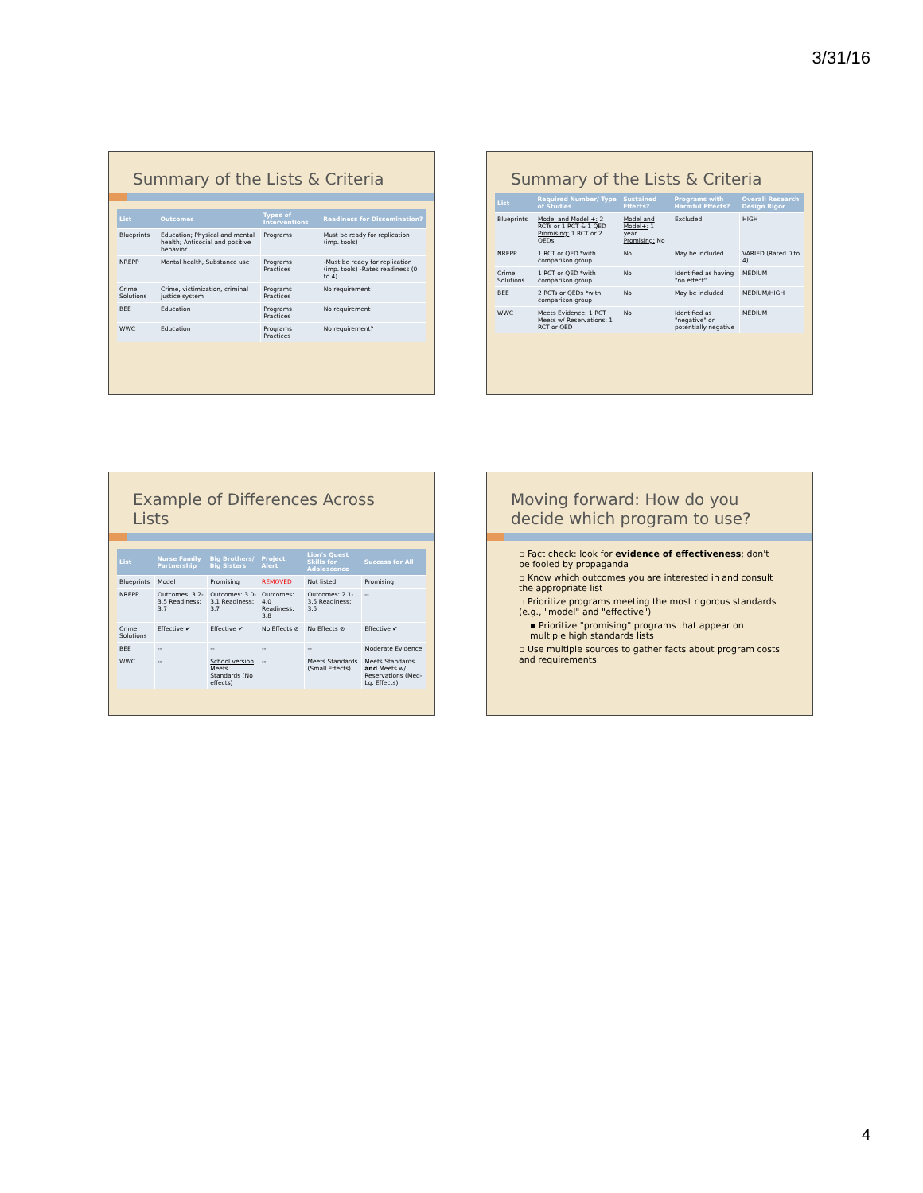3/31/16
Summary of the Lists & Criteria
| List | Outcomes | Types of Interventions | Readiness for Dissemination? |
| --- | --- | --- | --- |
| Blueprints | Education; Physical and mental health; Antisocial and positive behavior | Programs | Must be ready for replication (imp. tools) |
| NREPP | Mental health, Substance use | Programs Practices | -Must be ready for replication (imp. tools) -Rates readiness (0 to 4) |
| Crime Solutions | Crime, victimization, criminal justice system | Programs Practices | No requirement |
| BEE | Education | Programs Practices | No requirement |
| WWC | Education | Programs Practices | No requirement? |
Summary of the Lists & Criteria
| List | Required Number/ Type of Studies | Sustained Effects? | Programs with Harmful Effects? | Overall Research Design Rigor |
| --- | --- | --- | --- | --- |
| Blueprints | Model and Model +: 2 RCTs or 1 RCT & 1 QED Promising: 1 RCT or 2 QEDs | Model and Model+: 1 year Promising: No | Excluded | HIGH |
| NREPP | 1 RCT or QED *with comparison group | No | May be included | VARIED (Rated 0 to 4) |
| Crime Solutions | 1 RCT or QED *with comparison group | No | Identified as having "no effect" | MEDIUM |
| BEE | 2 RCTs or QEDs *with comparison group | No | May be included | MEDIUM/HIGH |
| WWC | Meets Evidence: 1 RCT Meets w/ Reservations: 1 RCT or QED | No | Identified as "negative" or potentially negative | MEDIUM |
Example of Differences Across Lists
| List | Nurse Family Partnership | Big Brothers/ Big Sisters | Project Alert | Lion's Quest Skills for Adolescence | Success for All |
| --- | --- | --- | --- | --- | --- |
| Blueprints | Model | Promising | REMOVED | Not listed | Promising |
| NREPP | Outcomes: 3.2-3.5 Readiness: 3.7 | Outcomes: 3.0-3.1 Readiness: 3.7 | Outcomes: 4.0 Readiness: 3.8 | Outcomes: 2.1-3.5 Readiness: 3.5 | -- |
| Crime Solutions | Effective ✔ | Effective ✔ | No Effects ⊘ | No Effects ⊘ | Effective ✔ |
| BEE | -- | -- | -- | -- | Moderate Evidence |
| WWC | -- | School version Meets Standards (No effects) | -- | Meets Standards (Small Effects) | Meets Standards and Meets w/ Reservations (Med-Lg. Effects) |
Moving forward: How do you decide which program to use?
▫ Fact check: look for evidence of effectiveness; don't be fooled by propaganda
▫ Know which outcomes you are interested in and consult the appropriate list
▫ Prioritize programs meeting the most rigorous standards (e.g., "model" and "effective")
▪ Prioritize "promising" programs that appear on multiple high standards lists
▫ Use multiple sources to gather facts about program costs and requirements
4